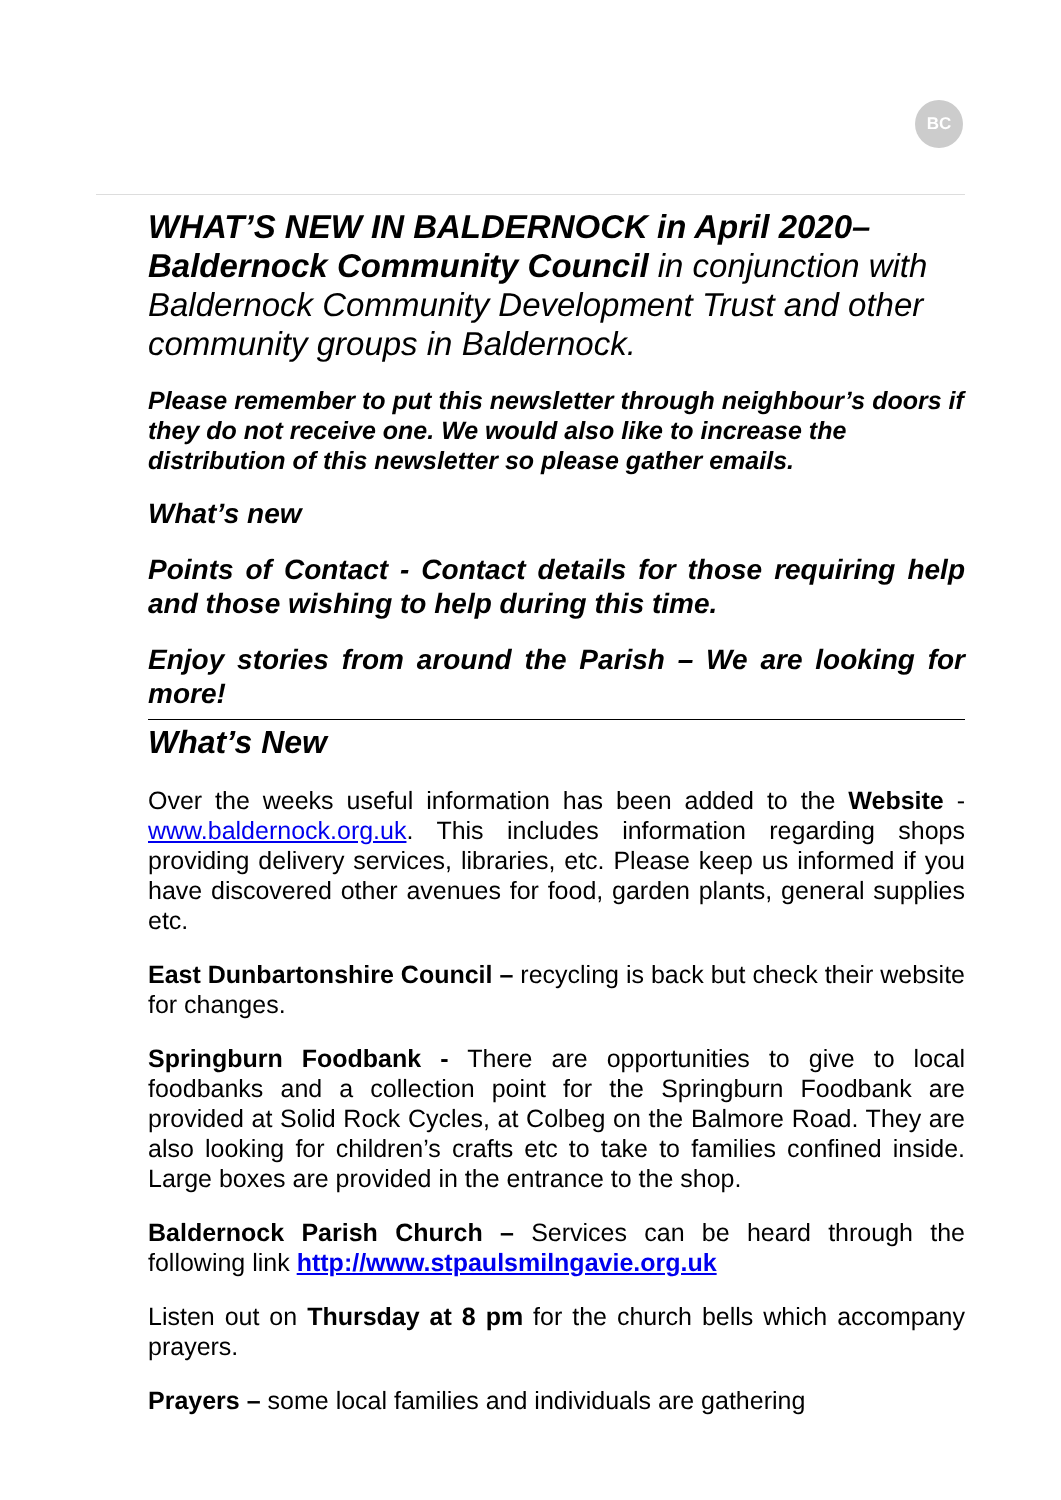BC
WHAT’S NEW IN BALDERNOCK in April 2020– Baldernock Community Council in conjunction with Baldernock Community Development Trust and other community groups in Baldernock.
Please remember to put this newsletter through neighbour’s doors if they do not receive one. We would also like to increase the distribution of this newsletter so please gather emails.
What’s new
Points of Contact - Contact details for those requiring help and those wishing to help during this time.
Enjoy stories from around the Parish – We are looking for more!
What’s New
Over the weeks useful information has been added to the Website - www.baldernock.org.uk. This includes information regarding shops providing delivery services, libraries, etc. Please keep us informed if you have discovered other avenues for food, garden plants, general supplies etc.
East Dunbartonshire Council – recycling is back but check their website for changes.
Springburn Foodbank - There are opportunities to give to local foodbanks and a collection point for the Springburn Foodbank are provided at Solid Rock Cycles, at Colbeg on the Balmore Road. They are also looking for children’s crafts etc to take to families confined inside. Large boxes are provided in the entrance to the shop.
Baldernock Parish Church – Services can be heard through the following link http://www.stpaulsmilngavie.org.uk
Listen out on Thursday at 8 pm for the church bells which accompany prayers.
Prayers – some local families and individuals are gathering